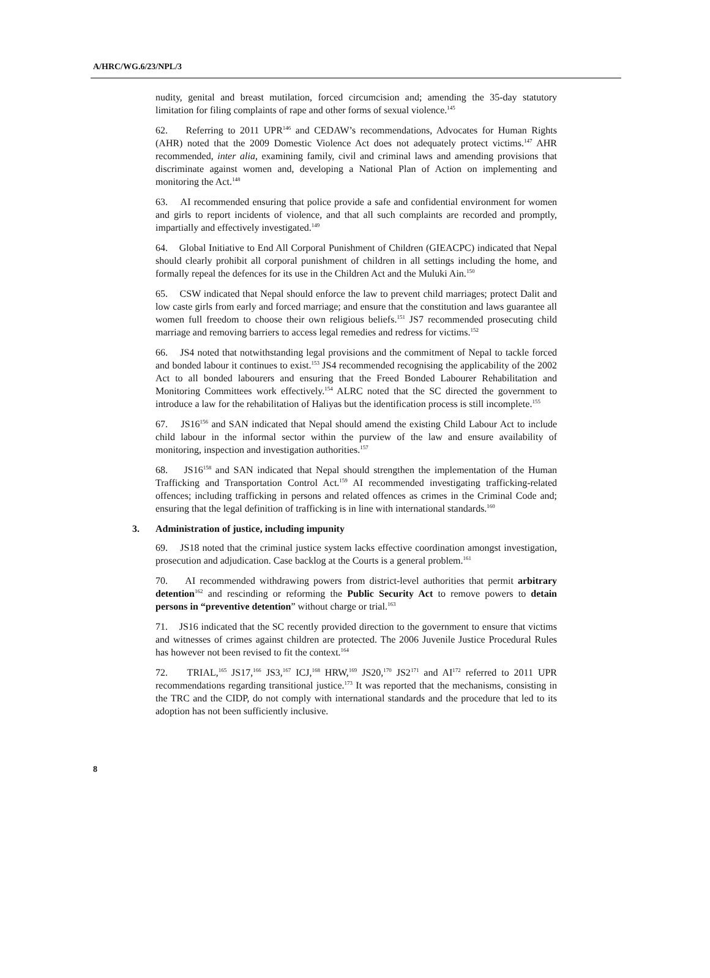A/HRC/WG.6/23/NPL/3
nudity, genital and breast mutilation, forced circumcision and; amending the 35-day statutory limitation for filing complaints of rape and other forms of sexual violence.<sup>145</sup>
62. Referring to 2011 UPR<sup>146</sup> and CEDAW’s recommendations, Advocates for Human Rights (AHR) noted that the 2009 Domestic Violence Act does not adequately protect victims.<sup>147</sup> AHR recommended, inter alia, examining family, civil and criminal laws and amending provisions that discriminate against women and, developing a National Plan of Action on implementing and monitoring the Act.<sup>148</sup>
63. AI recommended ensuring that police provide a safe and confidential environment for women and girls to report incidents of violence, and that all such complaints are recorded and promptly, impartially and effectively investigated.<sup>149</sup>
64. Global Initiative to End All Corporal Punishment of Children (GIEACPC) indicated that Nepal should clearly prohibit all corporal punishment of children in all settings including the home, and formally repeal the defences for its use in the Children Act and the Muluki Ain.<sup>150</sup>
65. CSW indicated that Nepal should enforce the law to prevent child marriages; protect Dalit and low caste girls from early and forced marriage; and ensure that the constitution and laws guarantee all women full freedom to choose their own religious beliefs.<sup>151</sup> JS7 recommended prosecuting child marriage and removing barriers to access legal remedies and redress for victims.<sup>152</sup>
66. JS4 noted that notwithstanding legal provisions and the commitment of Nepal to tackle forced and bonded labour it continues to exist.<sup>153</sup> JS4 recommended recognising the applicability of the 2002 Act to all bonded labourers and ensuring that the Freed Bonded Labourer Rehabilitation and Monitoring Committees work effectively.<sup>154</sup> ALRC noted that the SC directed the government to introduce a law for the rehabilitation of Haliyas but the identification process is still incomplete.<sup>155</sup>
67. JS16<sup>156</sup> and SAN indicated that Nepal should amend the existing Child Labour Act to include child labour in the informal sector within the purview of the law and ensure availability of monitoring, inspection and investigation authorities.<sup>157</sup>
68. JS16<sup>158</sup> and SAN indicated that Nepal should strengthen the implementation of the Human Trafficking and Transportation Control Act.<sup>159</sup> AI recommended investigating trafficking-related offences; including trafficking in persons and related offences as crimes in the Criminal Code and; ensuring that the legal definition of trafficking is in line with international standards.<sup>160</sup>
3. Administration of justice, including impunity
69. JS18 noted that the criminal justice system lacks effective coordination amongst investigation, prosecution and adjudication. Case backlog at the Courts is a general problem.<sup>161</sup>
70. AI recommended withdrawing powers from district-level authorities that permit arbitrary detention<sup>162</sup> and rescinding or reforming the Public Security Act to remove powers to detain persons in “preventive detention” without charge or trial.<sup>163</sup>
71. JS16 indicated that the SC recently provided direction to the government to ensure that victims and witnesses of crimes against children are protected. The 2006 Juvenile Justice Procedural Rules has however not been revised to fit the context.<sup>164</sup>
72. TRIAL,<sup>165</sup> JS17,<sup>166</sup> JS3,<sup>167</sup> ICJ,<sup>168</sup> HRW,<sup>169</sup> JS20,<sup>170</sup> JS2<sup>171</sup> and AI<sup>172</sup> referred to 2011 UPR recommendations regarding transitional justice.<sup>173</sup> It was reported that the mechanisms, consisting in the TRC and the CIDP, do not comply with international standards and the procedure that led to its adoption has not been sufficiently inclusive.
8